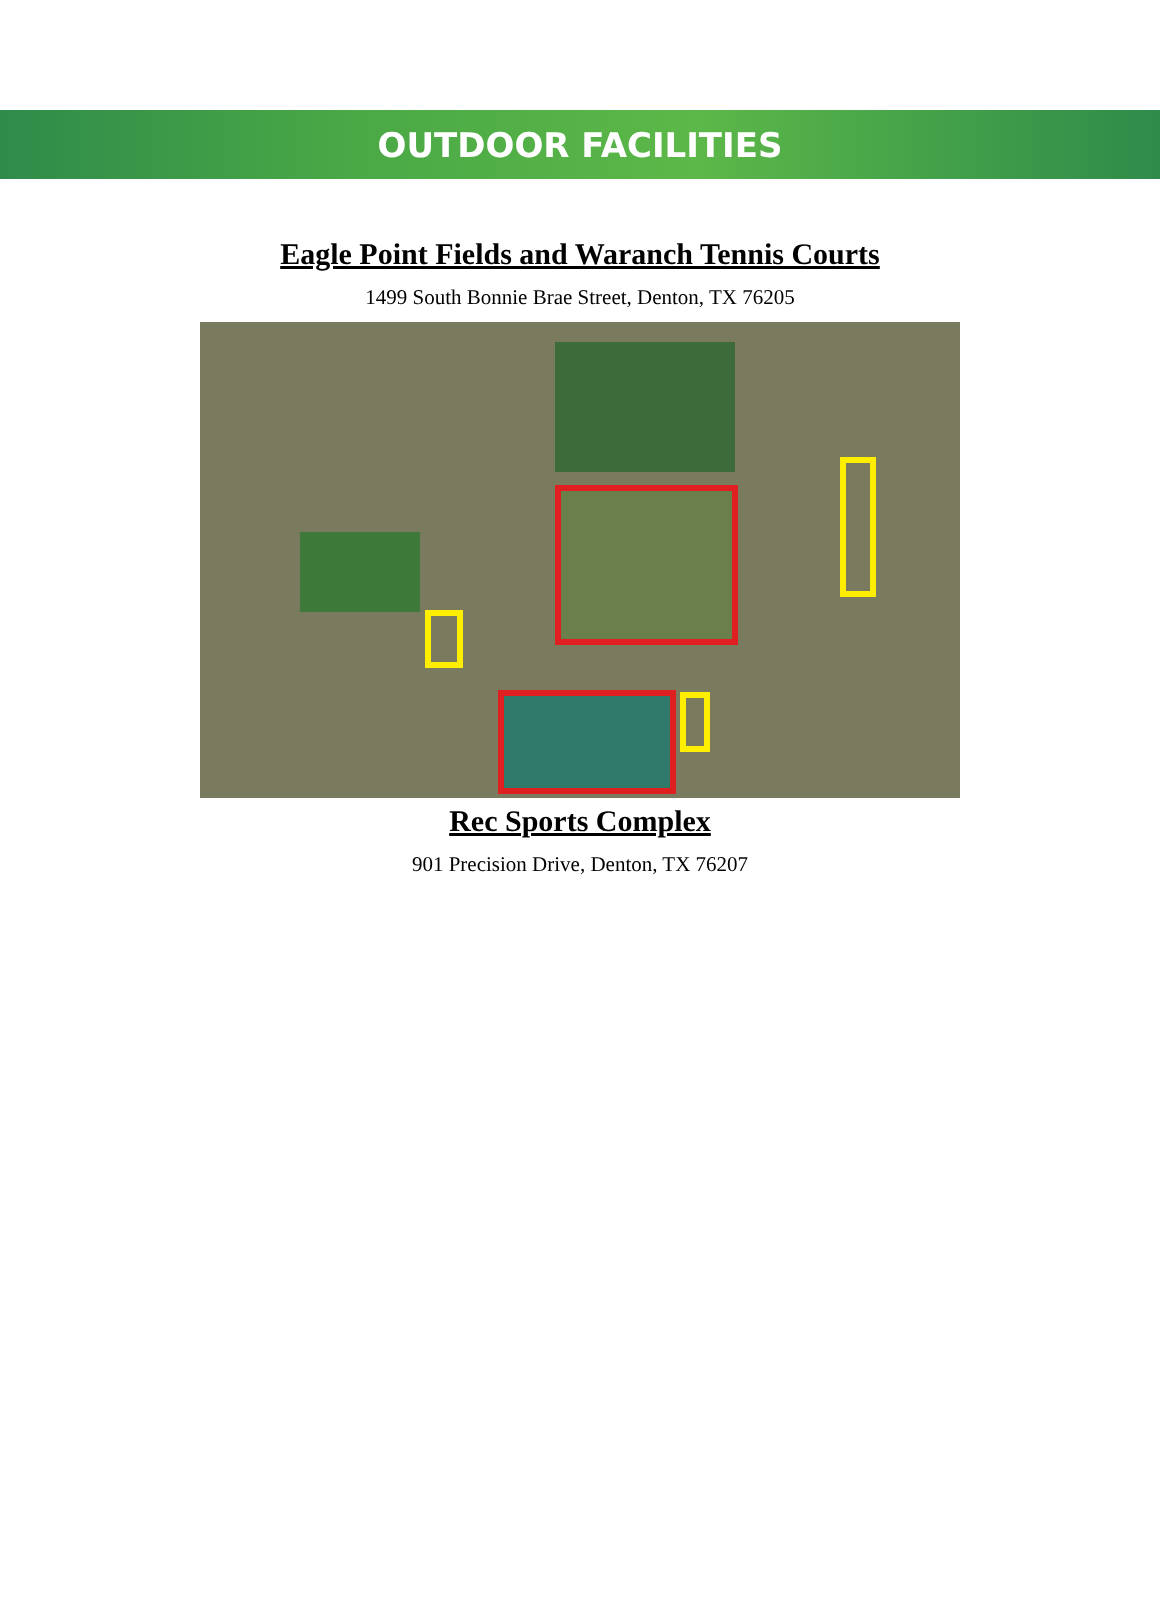OUTDOOR FACILITIES
Eagle Point Fields and Waranch Tennis Courts
1499 South Bonnie Brae Street, Denton, TX 76205
Rec Sports Complex
901 Precision Drive, Denton, TX 76207